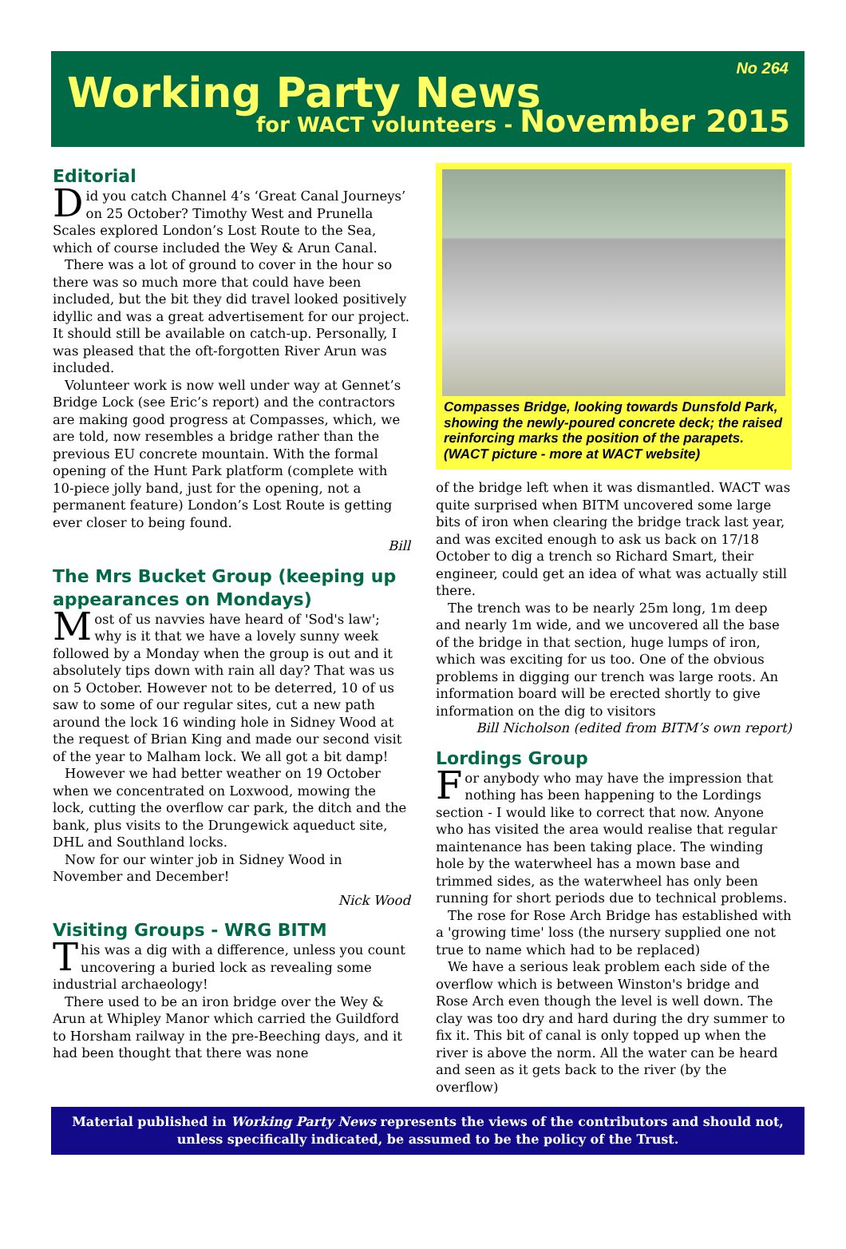Working Party News
No 264
for WACT volunteers - November 2015
Editorial
Did you catch Channel 4’s ‘Great Canal Journeys’ on 25 October? Timothy West and Prunella Scales explored London’s Lost Route to the Sea, which of course included the Wey & Arun Canal.
There was a lot of ground to cover in the hour so there was so much more that could have been included, but the bit they did travel looked positively idyllic and was a great advertisement for our project. It should still be available on catch-up. Personally, I was pleased that the oft-forgotten River Arun was included.
Volunteer work is now well under way at Gennet’s Bridge Lock (see Eric’s report) and the contractors are making good progress at Compasses, which, we are told, now resembles a bridge rather than the previous EU concrete mountain. With the formal opening of the Hunt Park platform (complete with 10-piece jolly band, just for the opening, not a permanent feature) London’s Lost Route is getting ever closer to being found.
Bill
The Mrs Bucket Group (keeping up appearances on Mondays)
Most of us navvies have heard of 'Sod's law'; why is it that we have a lovely sunny week followed by a Monday when the group is out and it absolutely tips down with rain all day? That was us on 5 October. However not to be deterred, 10 of us saw to some of our regular sites, cut a new path around the lock 16 winding hole in Sidney Wood at the request of Brian King and made our second visit of the year to Malham lock. We all got a bit damp!
However we had better weather on 19 October when we concentrated on Loxwood, mowing the lock, cutting the overflow car park, the ditch and the bank, plus visits to the Drungewick aqueduct site, DHL and Southland locks.
Now for our winter job in Sidney Wood in November and December!
Nick Wood
Visiting Groups - WRG BITM
This was a dig with a difference, unless you count uncovering a buried lock as revealing some industrial archaeology!
There used to be an iron bridge over the Wey & Arun at Whipley Manor which carried the Guildford to Horsham railway in the pre-Beeching days, and it had been thought that there was none
Compasses Bridge, looking towards Dunsfold Park, showing the newly-poured concrete deck; the raised reinforcing marks the position of the parapets. (WACT picture - more at WACT website)
of the bridge left when it was dismantled. WACT was quite surprised when BITM uncovered some large bits of iron when clearing the bridge track last year, and was excited enough to ask us back on 17/18 October to dig a trench so Richard Smart, their engineer, could get an idea of what was actually still there.
The trench was to be nearly 25m long, 1m deep and nearly 1m wide, and we uncovered all the base of the bridge in that section, huge lumps of iron, which was exciting for us too. One of the obvious problems in digging our trench was large roots. An information board will be erected shortly to give information on the dig to visitors
Bill Nicholson (edited from BITM’s own report)
Lordings Group
For anybody who may have the impression that nothing has been happening to the Lordings section - I would like to correct that now. Anyone who has visited the area would realise that regular maintenance has been taking place. The winding hole by the waterwheel has a mown base and trimmed sides, as the waterwheel has only been running for short periods due to technical problems.
The rose for Rose Arch Bridge has established with a 'growing time' loss (the nursery supplied one not true to name which had to be replaced)
We have a serious leak problem each side of the overflow which is between Winston's bridge and Rose Arch even though the level is well down. The clay was too dry and hard during the dry summer to fix it. This bit of canal is only topped up when the river is above the norm. All the water can be heard and seen as it gets back to the river (by the overflow)
Material published in Working Party News represents the views of the contributors and should not, unless specifically indicated, be assumed to be the policy of the Trust.